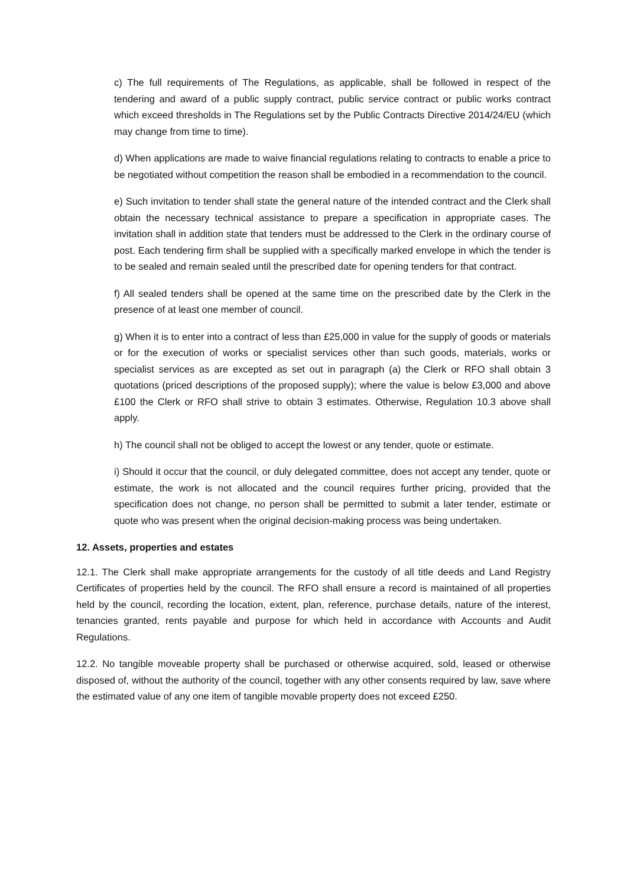c) The full requirements of The Regulations, as applicable, shall be followed in respect of the tendering and award of a public supply contract, public service contract or public works contract which exceed thresholds in The Regulations set by the Public Contracts Directive 2014/24/EU (which may change from time to time).
d) When applications are made to waive financial regulations relating to contracts to enable a price to be negotiated without competition the reason shall be embodied in a recommendation to the council.
e) Such invitation to tender shall state the general nature of the intended contract and the Clerk shall obtain the necessary technical assistance to prepare a specification in appropriate cases. The invitation shall in addition state that tenders must be addressed to the Clerk in the ordinary course of post. Each tendering firm shall be supplied with a specifically marked envelope in which the tender is to be sealed and remain sealed until the prescribed date for opening tenders for that contract.
f) All sealed tenders shall be opened at the same time on the prescribed date by the Clerk in the presence of at least one member of council.
g) When it is to enter into a contract of less than £25,000 in value for the supply of goods or materials or for the execution of works or specialist services other than such goods, materials, works or specialist services as are excepted as set out in paragraph (a) the Clerk or RFO shall obtain 3 quotations (priced descriptions of the proposed supply); where the value is below £3,000 and above £100 the Clerk or RFO shall strive to obtain 3 estimates. Otherwise, Regulation 10.3 above shall apply.
h) The council shall not be obliged to accept the lowest or any tender, quote or estimate.
i) Should it occur that the council, or duly delegated committee, does not accept any tender, quote or estimate, the work is not allocated and the council requires further pricing, provided that the specification does not change, no person shall be permitted to submit a later tender, estimate or quote who was present when the original decision-making process was being undertaken.
12. Assets, properties and estates
12.1. The Clerk shall make appropriate arrangements for the custody of all title deeds and Land Registry Certificates of properties held by the council. The RFO shall ensure a record is maintained of all properties held by the council, recording the location, extent, plan, reference, purchase details, nature of the interest, tenancies granted, rents payable and purpose for which held in accordance with Accounts and Audit Regulations.
12.2. No tangible moveable property shall be purchased or otherwise acquired, sold, leased or otherwise disposed of, without the authority of the council, together with any other consents required by law, save where the estimated value of any one item of tangible movable property does not exceed £250.